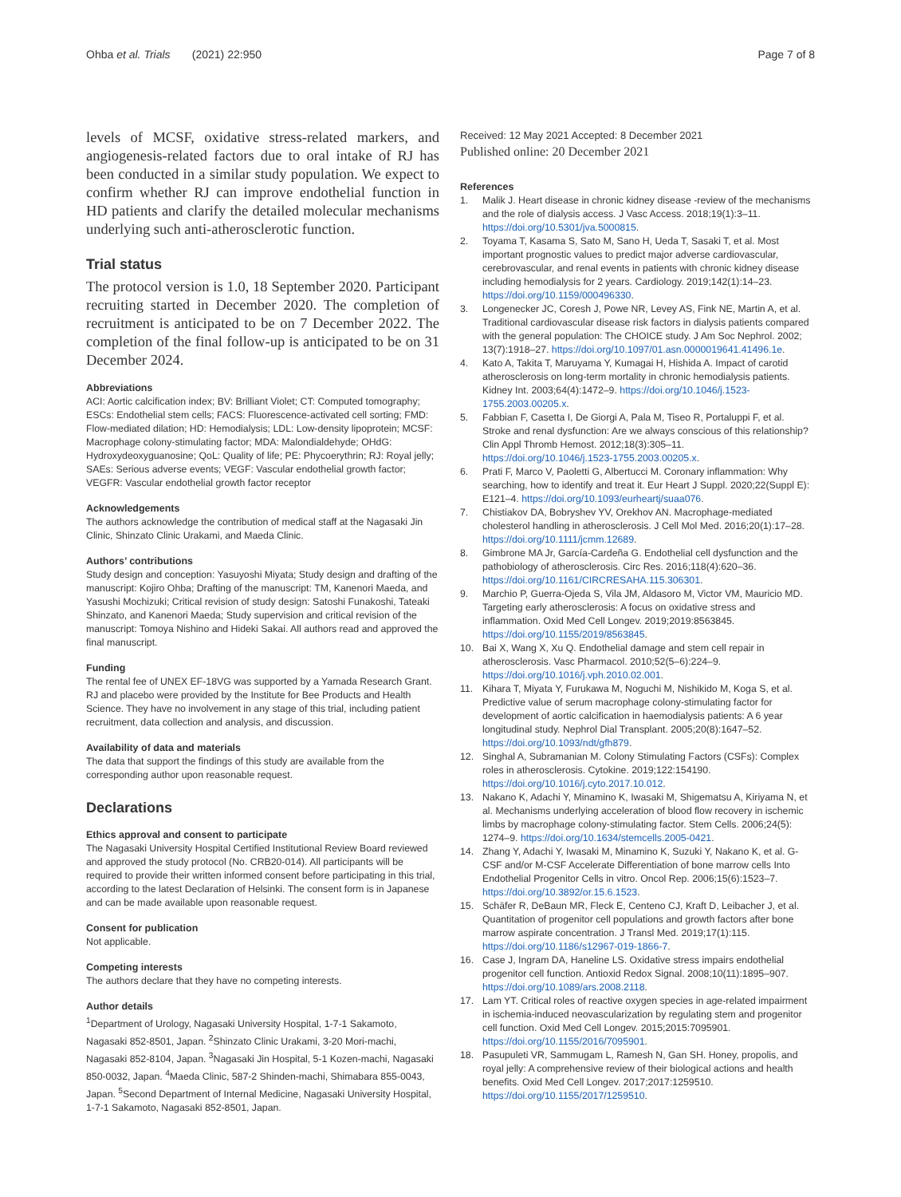Ohba et al. Trials (2021) 22:950
Page 7 of 8
levels of MCSF, oxidative stress-related markers, and angiogenesis-related factors due to oral intake of RJ has been conducted in a similar study population. We expect to confirm whether RJ can improve endothelial function in HD patients and clarify the detailed molecular mechanisms underlying such anti-atherosclerotic function.
Trial status
The protocol version is 1.0, 18 September 2020. Participant recruiting started in December 2020. The completion of recruitment is anticipated to be on 7 December 2022. The completion of the final follow-up is anticipated to be on 31 December 2024.
Abbreviations
ACI: Aortic calcification index; BV: Brilliant Violet; CT: Computed tomography; ESCs: Endothelial stem cells; FACS: Fluorescence-activated cell sorting; FMD: Flow-mediated dilation; HD: Hemodialysis; LDL: Low-density lipoprotein; MCSF: Macrophage colony-stimulating factor; MDA: Malondialdehyde; OHdG: Hydroxydeoxyguanosine; QoL: Quality of life; PE: Phycoerythrin; RJ: Royal jelly; SAEs: Serious adverse events; VEGF: Vascular endothelial growth factor; VEGFR: Vascular endothelial growth factor receptor
Acknowledgements
The authors acknowledge the contribution of medical staff at the Nagasaki Jin Clinic, Shinzato Clinic Urakami, and Maeda Clinic.
Authors’ contributions
Study design and conception: Yasuyoshi Miyata; Study design and drafting of the manuscript: Kojiro Ohba; Drafting of the manuscript: TM, Kanenori Maeda, and Yasushi Mochizuki; Critical revision of study design: Satoshi Funakoshi, Tateaki Shinzato, and Kanenori Maeda; Study supervision and critical revision of the manuscript: Tomoya Nishino and Hideki Sakai. All authors read and approved the final manuscript.
Funding
The rental fee of UNEX EF-18VG was supported by a Yamada Research Grant. RJ and placebo were provided by the Institute for Bee Products and Health Science. They have no involvement in any stage of this trial, including patient recruitment, data collection and analysis, and discussion.
Availability of data and materials
The data that support the findings of this study are available from the corresponding author upon reasonable request.
Declarations
Ethics approval and consent to participate
The Nagasaki University Hospital Certified Institutional Review Board reviewed and approved the study protocol (No. CRB20-014). All participants will be required to provide their written informed consent before participating in this trial, according to the latest Declaration of Helsinki. The consent form is in Japanese and can be made available upon reasonable request.
Consent for publication
Not applicable.
Competing interests
The authors declare that they have no competing interests.
Author details
<sup>1</sup> Department of Urology, Nagasaki University Hospital, 1-7-1 Sakamoto, Nagasaki 852-8501, Japan. <sup>2</sup>Shinzato Clinic Urakami, 3-20 Mori-machi, Nagasaki 852-8104, Japan. <sup>3</sup>Nagasaki Jin Hospital, 5-1 Kozen-machi, Nagasaki 850-0032, Japan. <sup>4</sup>Maeda Clinic, 587-2 Shinden-machi, Shimabara 855-0043, Japan. <sup>5</sup>Second Department of Internal Medicine, Nagasaki University Hospital, 1-7-1 Sakamoto, Nagasaki 852-8501, Japan.
Received: 12 May 2021 Accepted: 8 December 2021
Published online: 20 December 2021
References
1. Malik J. Heart disease in chronic kidney disease -review of the mechanisms and the role of dialysis access. J Vasc Access. 2018;19(1):3–11. https://doi.org/10.5301/jva.5000815.
2. Toyama T, Kasama S, Sato M, Sano H, Ueda T, Sasaki T, et al. Most important prognostic values to predict major adverse cardiovascular, cerebrovascular, and renal events in patients with chronic kidney disease including hemodialysis for 2 years. Cardiology. 2019;142(1):14–23. https://doi.org/10.1159/000496330.
3. Longenecker JC, Coresh J, Powe NR, Levey AS, Fink NE, Martin A, et al. Traditional cardiovascular disease risk factors in dialysis patients compared with the general population: The CHOICE study. J Am Soc Nephrol. 2002; 13(7):1918–27. https://doi.org/10.1097/01.asn.0000019641.41496.1e.
4. Kato A, Takita T, Maruyama Y, Kumagai H, Hishida A. Impact of carotid atherosclerosis on long-term mortality in chronic hemodialysis patients. Kidney Int. 2003;64(4):1472–9. https://doi.org/10.1046/j.1523-1755.2003.00205.x.
5. Fabbian F, Casetta I, De Giorgi A, Pala M, Tiseo R, Portaluppi F, et al. Stroke and renal dysfunction: Are we always conscious of this relationship? Clin Appl Thromb Hemost. 2012;18(3):305–11. https://doi.org/10.1046/j.1523-1755.2003.00205.x.
6. Prati F, Marco V, Paoletti G, Albertucci M. Coronary inflammation: Why searching, how to identify and treat it. Eur Heart J Suppl. 2020;22(Suppl E): E121–4. https://doi.org/10.1093/eurheartj/suaa076.
7. Chistiakov DA, Bobryshev YV, Orekhov AN. Macrophage-mediated cholesterol handling in atherosclerosis. J Cell Mol Med. 2016;20(1):17–28. https://doi.org/10.1111/jcmm.12689.
8. Gimbrone MA Jr, García-Cardeña G. Endothelial cell dysfunction and the pathobiology of atherosclerosis. Circ Res. 2016;118(4):620–36. https://doi.org/10.1161/CIRCRESAHA.115.306301.
9. Marchio P, Guerra-Ojeda S, Vila JM, Aldasoro M, Victor VM, Mauricio MD. Targeting early atherosclerosis: A focus on oxidative stress and inflammation. Oxid Med Cell Longev. 2019;2019:8563845. https://doi.org/10.1155/2019/8563845.
10. Bai X, Wang X, Xu Q. Endothelial damage and stem cell repair in atherosclerosis. Vasc Pharmacol. 2010;52(5–6):224–9. https://doi.org/10.1016/j.vph.2010.02.001.
11. Kihara T, Miyata Y, Furukawa M, Noguchi M, Nishikido M, Koga S, et al. Predictive value of serum macrophage colony-stimulating factor for development of aortic calcification in haemodialysis patients: A 6 year longitudinal study. Nephrol Dial Transplant. 2005;20(8):1647–52. https://doi.org/10.1093/ndt/gfh879.
12. Singhal A, Subramanian M. Colony Stimulating Factors (CSFs): Complex roles in atherosclerosis. Cytokine. 2019;122:154190. https://doi.org/10.1016/j.cyto.2017.10.012.
13. Nakano K, Adachi Y, Minamino K, Iwasaki M, Shigematsu A, Kiriyama N, et al. Mechanisms underlying acceleration of blood flow recovery in ischemic limbs by macrophage colony-stimulating factor. Stem Cells. 2006;24(5): 1274–9. https://doi.org/10.1634/stemcells.2005-0421.
14. Zhang Y, Adachi Y, Iwasaki M, Minamino K, Suzuki Y, Nakano K, et al. G-CSF and/or M-CSF Accelerate Differentiation of bone marrow cells Into Endothelial Progenitor Cells in vitro. Oncol Rep. 2006;15(6):1523–7. https://doi.org/10.3892/or.15.6.1523.
15. Schäfer R, DeBaun MR, Fleck E, Centeno CJ, Kraft D, Leibacher J, et al. Quantitation of progenitor cell populations and growth factors after bone marrow aspirate concentration. J Transl Med. 2019;17(1):115. https://doi.org/10.1186/s12967-019-1866-7.
16. Case J, Ingram DA, Haneline LS. Oxidative stress impairs endothelial progenitor cell function. Antioxid Redox Signal. 2008;10(11):1895–907. https://doi.org/10.1089/ars.2008.2118.
17. Lam YT. Critical roles of reactive oxygen species in age-related impairment in ischemia-induced neovascularization by regulating stem and progenitor cell function. Oxid Med Cell Longev. 2015;2015:7095901. https://doi.org/10.1155/2016/7095901.
18. Pasupuleti VR, Sammugam L, Ramesh N, Gan SH. Honey, propolis, and royal jelly: A comprehensive review of their biological actions and health benefits. Oxid Med Cell Longev. 2017;2017:1259510. https://doi.org/10.1155/2017/1259510.